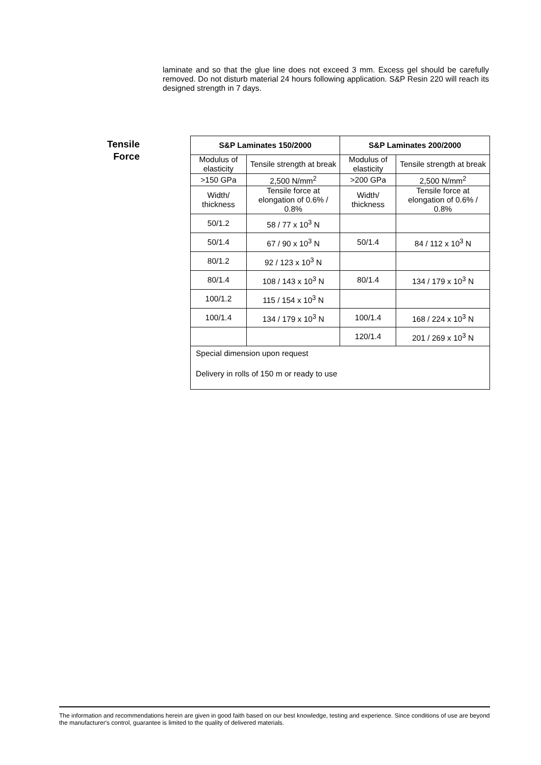laminate and so that the glue line does not exceed 3 mm. Excess gel should be carefully removed. Do not disturb material 24 hours following application. S&P Resin 220 will reach its designed strength in 7 days.
Tensile
Force
| S&P Laminates 150/2000 | | S&P Laminates 200/2000 | |
| --- | --- | --- | --- |
| Modulus of elasticity | Tensile strength at break | Modulus of elasticity | Tensile strength at break |
| >150 GPa | 2,500 N/mm<sup>2</sup> | >200 GPa | 2,500 N/mm<sup>2</sup> |
| Width/ thickness | Tensile force at elongation of 0.6% / 0.8% | Width/ thickness | Tensile force at elongation of 0.6% / 0.8% |
| 50/1.2 | 58 / 77 x 10<sup>3</sup> N | | |
| 50/1.4 | 67 / 90 x 10<sup>3</sup> N | 50/1.4 | 84 / 112 x 10<sup>3</sup> N |
| 80/1.2 | 92 / 123 x 10<sup>3</sup> N | | |
| 80/1.4 | 108 / 143 x 10<sup>3</sup> N | 80/1.4 | 134 / 179 x 10<sup>3</sup> N |
| 100/1.2 | 115 / 154 x 10<sup>3</sup> N | | |
| 100/1.4 | 134 / 179 x 10<sup>3</sup> N | 100/1.4 | 168 / 224 x 10<sup>3</sup> N |
| | | 120/1.4 | 201 / 269 x 10<sup>3</sup> N |
| Special dimension upon request Delivery in rolls of 150 m or ready to use | | | |
The information and recommendations herein are given in good faith based on our best knowledge, testing and experience. Since conditions of use are beyond the manufacturer's control, guarantee is limited to the quality of delivered materials.